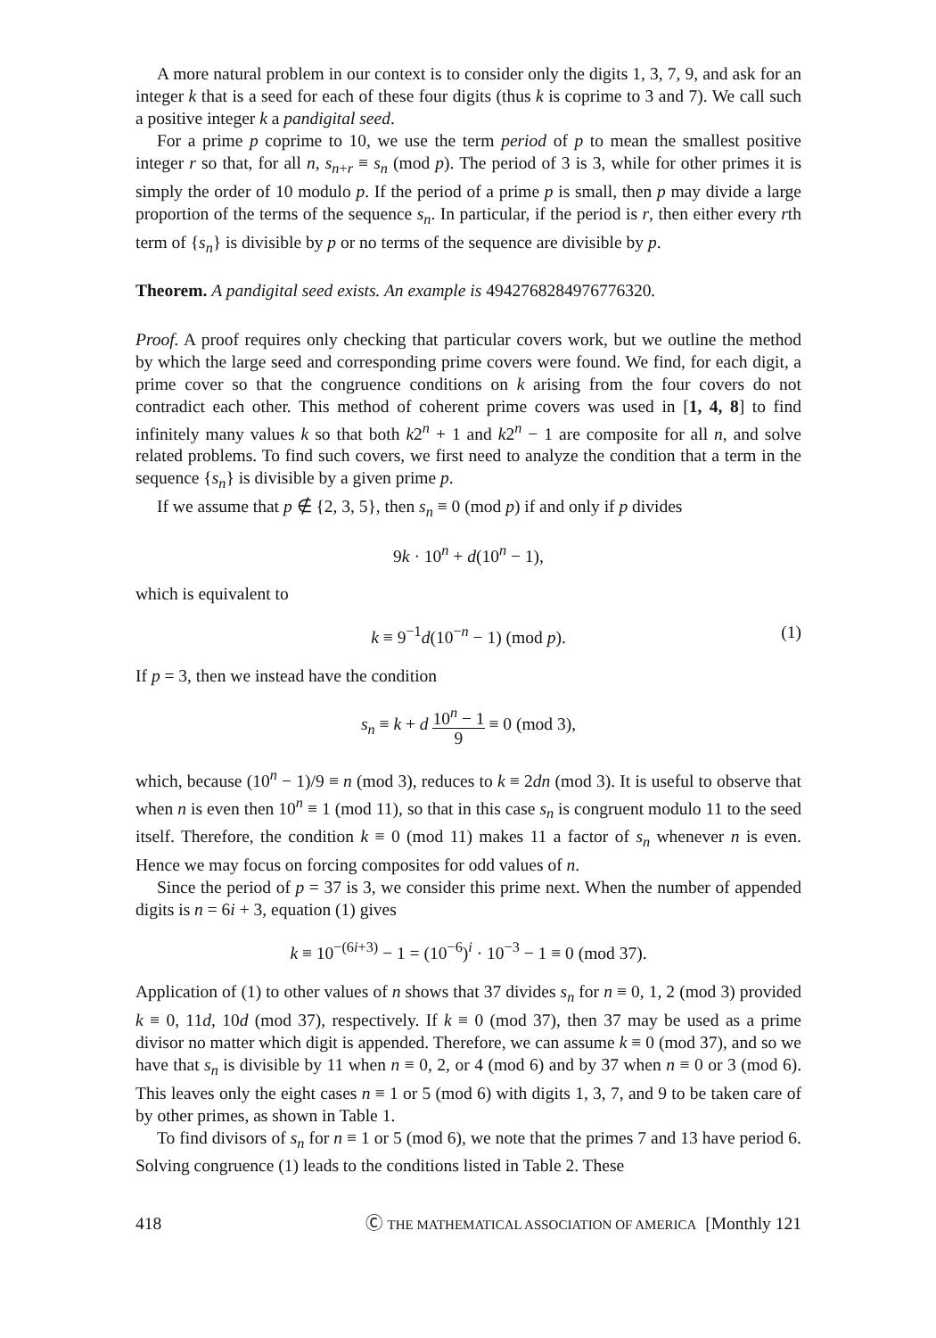A more natural problem in our context is to consider only the digits 1, 3, 7, 9, and ask for an integer k that is a seed for each of these four digits (thus k is coprime to 3 and 7). We call such a positive integer k a pandigital seed.
For a prime p coprime to 10, we use the term period of p to mean the smallest positive integer r so that, for all n, s<sub>n+r</sub> ≡ s<sub>n</sub> (mod p). The period of 3 is 3, while for other primes it is simply the order of 10 modulo p. If the period of a prime p is small, then p may divide a large proportion of the terms of the sequence s<sub>n</sub>. In particular, if the period is r, then either every rth term of {s<sub>n</sub>} is divisible by p or no terms of the sequence are divisible by p.
Theorem. A pandigital seed exists. An example is 4942768284976776320.
Proof. A proof requires only checking that particular covers work, but we outline the method by which the large seed and corresponding prime covers were found. We find, for each digit, a prime cover so that the congruence conditions on k arising from the four covers do not contradict each other. This method of coherent prime covers was used in [1, 4, 8] to find infinitely many values k so that both k2<sup>n</sup> + 1 and k2<sup>n</sup> − 1 are composite for all n, and solve related problems. To find such covers, we first need to analyze the condition that a term in the sequence {s<sub>n</sub>} is divisible by a given prime p.
If we assume that p ∉ {2, 3, 5}, then s<sub>n</sub> ≡ 0 (mod p) if and only if p divides
9k · 10<sup>n</sup> + d(10<sup>n</sup> − 1),
which is equivalent to
k ≡ 9<sup>−1</sup>d(10<sup>−n</sup> − 1) (mod p). (1)
If p = 3, then we instead have the condition
s<sub>n</sub> ≡ k + d 10<sup>n</sup> − 1 9 ≡ 0 (mod 3),
which, because (10<sup>n</sup> − 1)/9 ≡ n (mod 3), reduces to k ≡ 2dn (mod 3). It is useful to observe that when n is even then 10<sup>n</sup> ≡ 1 (mod 11), so that in this case s<sub>n</sub> is congruent modulo 11 to the seed itself. Therefore, the condition k ≡ 0 (mod 11) makes 11 a factor of s<sub>n</sub> whenever n is even. Hence we may focus on forcing composites for odd values of n.
Since the period of p = 37 is 3, we consider this prime next. When the number of appended digits is n = 6i + 3, equation (1) gives
k ≡ 10<sup>−(6i+3)</sup> − 1 = (10<sup>−6</sup>)<sup>i</sup> · 10<sup>−3</sup> − 1 ≡ 0 (mod 37).
Application of (1) to other values of n shows that 37 divides s<sub>n</sub> for n ≡ 0, 1, 2 (mod 3) provided k ≡ 0, 11d, 10d (mod 37), respectively. If k ≡ 0 (mod 37), then 37 may be used as a prime divisor no matter which digit is appended. Therefore, we can assume k ≡ 0 (mod 37), and so we have that s<sub>n</sub> is divisible by 11 when n ≡ 0, 2, or 4 (mod 6) and by 37 when n ≡ 0 or 3 (mod 6). This leaves only the eight cases n ≡ 1 or 5 (mod 6) with digits 1, 3, 7, and 9 to be taken care of by other primes, as shown in Table 1.
To find divisors of s<sub>n</sub> for n ≡ 1 or 5 (mod 6), we note that the primes 7 and 13 have period 6. Solving congruence (1) leads to the conditions listed in Table 2. These
418 Ⓒ THE MATHEMATICAL ASSOCIATION OF AMERICA [Monthly 121